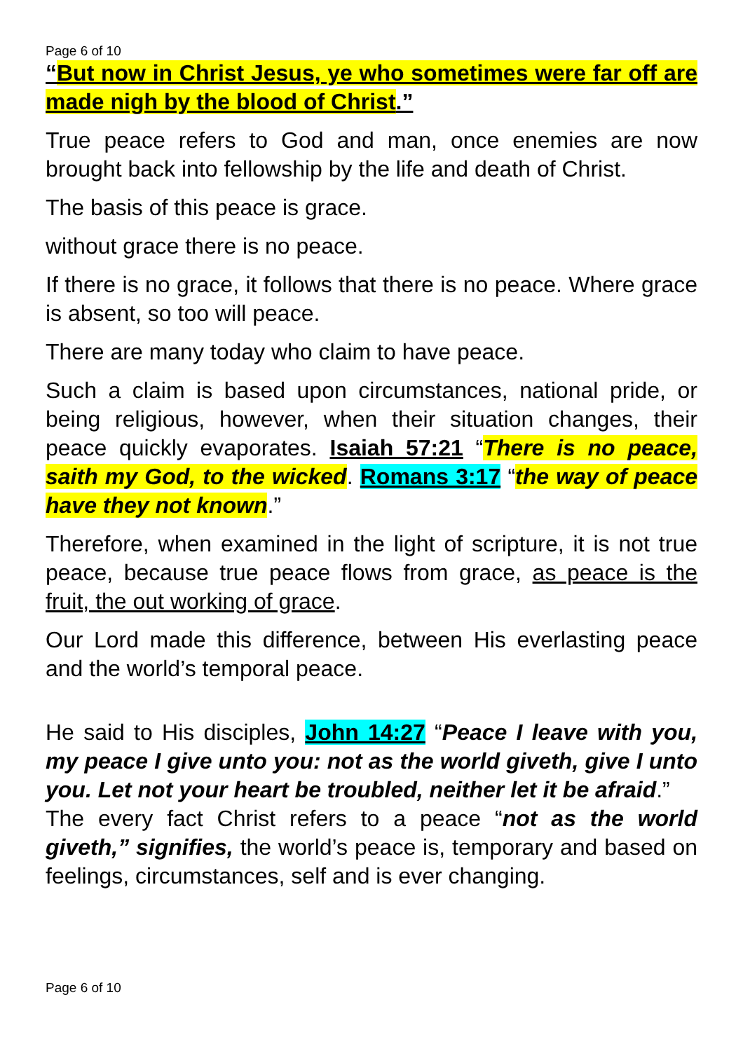Page 6 of 10
“But now in Christ Jesus, ye who sometimes were far off are made nigh by the blood of Christ.”
True peace refers to God and man, once enemies are now brought back into fellowship by the life and death of Christ.
The basis of this peace is grace.
without grace there is no peace.
If there is no grace, it follows that there is no peace. Where grace is absent, so too will peace.
There are many today who claim to have peace.
Such a claim is based upon circumstances, national pride, or being religious, however, when their situation changes, their peace quickly evaporates. Isaiah 57:21 “There is no peace, saith my God, to the wicked. Romans 3:17 “the way of peace have they not known.”
Therefore, when examined in the light of scripture, it is not true peace, because true peace flows from grace, as peace is the fruit, the out working of grace.
Our Lord made this difference, between His everlasting peace and the world’s temporal peace.
He said to His disciples, John 14:27 “Peace I leave with you, my peace I give unto you: not as the world giveth, give I unto you. Let not your heart be troubled, neither let it be afraid.”
The every fact Christ refers to a peace “not as the world giveth,” signifies, the world’s peace is, temporary and based on feelings, circumstances, self and is ever changing.
Page 6 of 10